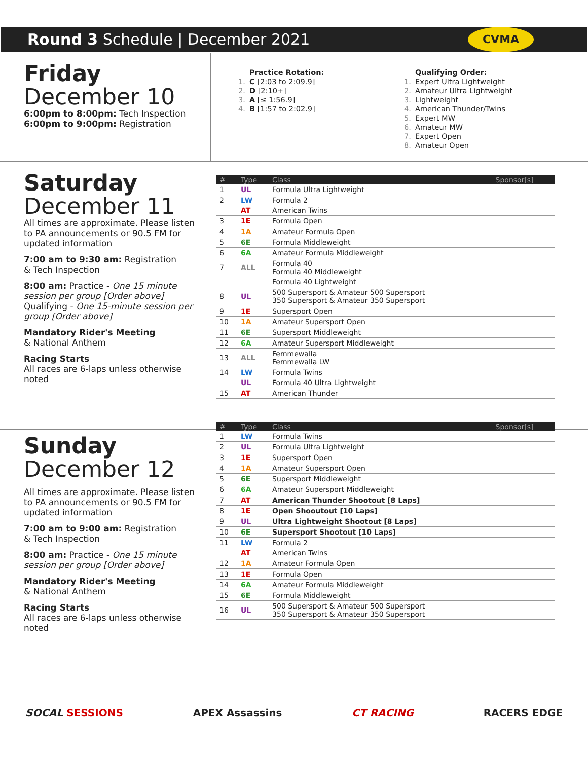Round 3 Schedule | December 2021
CVMA
Friday
December 10
6:00pm to 8:00pm: Tech Inspection
6:00pm to 9:00pm: Registration
Practice Rotation:
1. C [2:03 to 2:09.9]
2. D [2:10+]
3. A [≤ 1:56.9]
4. B [1:57 to 2:02.9]
Qualifying Order:
1. Expert Ultra Lightweight
2. Amateur Ultra Lightweight
3. Lightweight
4. American Thunder/Twins
5. Expert MW
6. Amateur MW
7. Expert Open
8. Amateur Open
Saturday
December 11
All times are approximate. Please listen to PA announcements or 90.5 FM for updated information
7:00 am to 9:30 am: Registration
& Tech Inspection
8:00 am: Practice - One 15 minute session per group [Order above]
Qualifying - One 15-minute session per group [Order above]
Mandatory Rider's Meeting
& National Anthem
Racing Starts
All races are 6-laps unless otherwise noted
| # | Type | Class | Sponsor[s] |
| --- | --- | --- | --- |
| 1 | UL | Formula Ultra Lightweight | |
| 2 | LW | Formula 2 | |
| | AT | American Twins | |
| 3 | 1E | Formula Open | |
| 4 | 1A | Amateur Formula Open | |
| 5 | 6E | Formula Middleweight | |
| 6 | 6A | Amateur Formula Middleweight | |
| 7 | ALL | Formula 40 Formula 40 Middleweight | |
| | | Formula 40 Lightweight | |
| 8 | UL | 500 Supersport & Amateur 500 Supersport 350 Supersport & Amateur 350 Supersport | |
| 9 | 1E | Supersport Open | |
| 10 | 1A | Amateur Supersport Open | |
| 11 | 6E | Supersport Middleweight | |
| 12 | 6A | Amateur Supersport Middleweight | |
| 13 | ALL | Femmewalla Femmewalla LW | |
| 14 | LW | Formula Twins | |
| | UL | Formula 40 Ultra Lightweight | |
| 15 | AT | American Thunder | |
Sunday
December 12
All times are approximate. Please listen to PA announcements or 90.5 FM for updated information
7:00 am to 9:00 am: Registration
& Tech Inspection
8:00 am: Practice - One 15 minute session per group [Order above]
Mandatory Rider's Meeting
& National Anthem
Racing Starts
All races are 6-laps unless otherwise noted
| # | Type | Class | Sponsor[s] |
| --- | --- | --- | --- |
| 1 | LW | Formula Twins | |
| 2 | UL | Formula Ultra Lightweight | |
| 3 | 1E | Supersport Open | |
| 4 | 1A | Amateur Supersport Open | |
| 5 | 6E | Supersport Middleweight | |
| 6 | 6A | Amateur Supersport Middleweight | |
| 7 | AT | American Thunder Shootout [8 Laps] | |
| 8 | 1E | Open Shooutout [10 Laps] | |
| 9 | UL | Ultra Lightweight Shootout [8 Laps] | |
| 10 | 6E | Supersport Shootout [10 Laps] | |
| 11 | LW | Formula 2 | |
| | AT | American Twins | |
| 12 | 1A | Amateur Formula Open | |
| 13 | 1E | Formula Open | |
| 14 | 6A | Amateur Formula Middleweight | |
| 15 | 6E | Formula Middleweight | |
| 16 | UL | 500 Supersport & Amateur 500 Supersport 350 Supersport & Amateur 350 Supersport | |
SOCAL SESSIONS APEX Assassins CT RACING RACERS EDGE